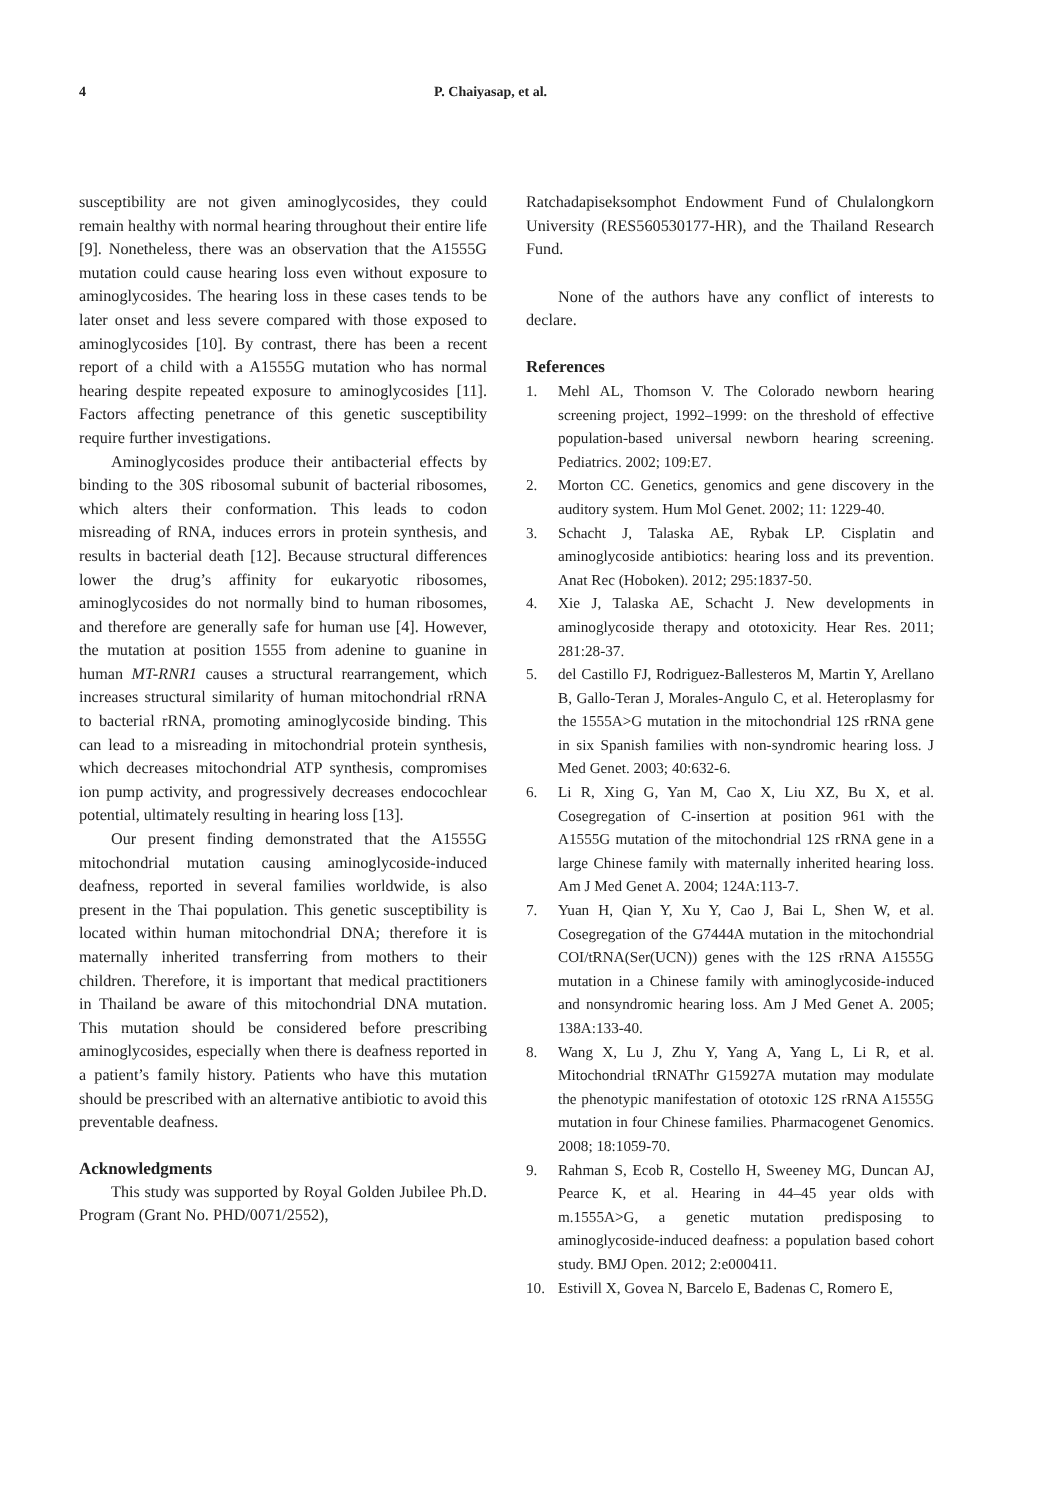4 P. Chaiyasap, et al.
susceptibility are not given aminoglycosides, they could remain healthy with normal hearing throughout their entire life [9]. Nonetheless, there was an observation that the A1555G mutation could cause hearing loss even without exposure to aminoglycosides. The hearing loss in these cases tends to be later onset and less severe compared with those exposed to aminoglycosides [10]. By contrast, there has been a recent report of a child with a A1555G mutation who has normal hearing despite repeated exposure to aminoglycosides [11]. Factors affecting penetrance of this genetic susceptibility require further investigations.
Aminoglycosides produce their antibacterial effects by binding to the 30S ribosomal subunit of bacterial ribosomes, which alters their conformation. This leads to codon misreading of RNA, induces errors in protein synthesis, and results in bacterial death [12]. Because structural differences lower the drug’s affinity for eukaryotic ribosomes, aminoglycosides do not normally bind to human ribosomes, and therefore are generally safe for human use [4]. However, the mutation at position 1555 from adenine to guanine in human MT-RNR1 causes a structural rearrangement, which increases structural similarity of human mitochondrial rRNA to bacterial rRNA, promoting aminoglycoside binding. This can lead to a misreading in mitochondrial protein synthesis, which decreases mitochondrial ATP synthesis, compromises ion pump activity, and progressively decreases endocochlear potential, ultimately resulting in hearing loss [13].
Our present finding demonstrated that the A1555G mitochondrial mutation causing aminoglycoside-induced deafness, reported in several families worldwide, is also present in the Thai population. This genetic susceptibility is located within human mitochondrial DNA; therefore it is maternally inherited transferring from mothers to their children. Therefore, it is important that medical practitioners in Thailand be aware of this mitochondrial DNA mutation. This mutation should be considered before prescribing aminoglycosides, especially when there is deafness reported in a patient’s family history. Patients who have this mutation should be prescribed with an alternative antibiotic to avoid this preventable deafness.
Acknowledgments
This study was supported by Royal Golden Jubilee Ph.D. Program (Grant No. PHD/0071/2552),
Ratchadapiseksomphot Endowment Fund of Chulalongkorn University (RES560530177-HR), and the Thailand Research Fund.
None of the authors have any conflict of interests to declare.
References
1. Mehl AL, Thomson V. The Colorado newborn hearing screening project, 1992–1999: on the threshold of effective population-based universal newborn hearing screening. Pediatrics. 2002; 109:E7.
2. Morton CC. Genetics, genomics and gene discovery in the auditory system. Hum Mol Genet. 2002; 11: 1229-40.
3. Schacht J, Talaska AE, Rybak LP. Cisplatin and aminoglycoside antibiotics: hearing loss and its prevention. Anat Rec (Hoboken). 2012; 295:1837-50.
4. Xie J, Talaska AE, Schacht J. New developments in aminoglycoside therapy and ototoxicity. Hear Res. 2011; 281:28-37.
5. del Castillo FJ, Rodriguez-Ballesteros M, Martin Y, Arellano B, Gallo-Teran J, Morales-Angulo C, et al. Heteroplasmy for the 1555A>G mutation in the mitochondrial 12S rRNA gene in six Spanish families with non-syndromic hearing loss. J Med Genet. 2003; 40:632-6.
6. Li R, Xing G, Yan M, Cao X, Liu XZ, Bu X, et al. Cosegregation of C-insertion at position 961 with the A1555G mutation of the mitochondrial 12S rRNA gene in a large Chinese family with maternally inherited hearing loss. Am J Med Genet A. 2004; 124A:113-7.
7. Yuan H, Qian Y, Xu Y, Cao J, Bai L, Shen W, et al. Cosegregation of the G7444A mutation in the mitochondrial COI/tRNA(Ser(UCN)) genes with the 12S rRNA A1555G mutation in a Chinese family with aminoglycoside-induced and nonsyndromic hearing loss. Am J Med Genet A. 2005; 138A:133-40.
8. Wang X, Lu J, Zhu Y, Yang A, Yang L, Li R, et al. Mitochondrial tRNAThr G15927A mutation may modulate the phenotypic manifestation of ototoxic 12S rRNA A1555G mutation in four Chinese families. Pharmacogenet Genomics. 2008; 18:1059-70.
9. Rahman S, Ecob R, Costello H, Sweeney MG, Duncan AJ, Pearce K, et al. Hearing in 44–45 year olds with m.1555A>G, a genetic mutation predisposing to aminoglycoside-induced deafness: a population based cohort study. BMJ Open. 2012; 2:e000411.
10. Estivill X, Govea N, Barcelo E, Badenas C, Romero E,